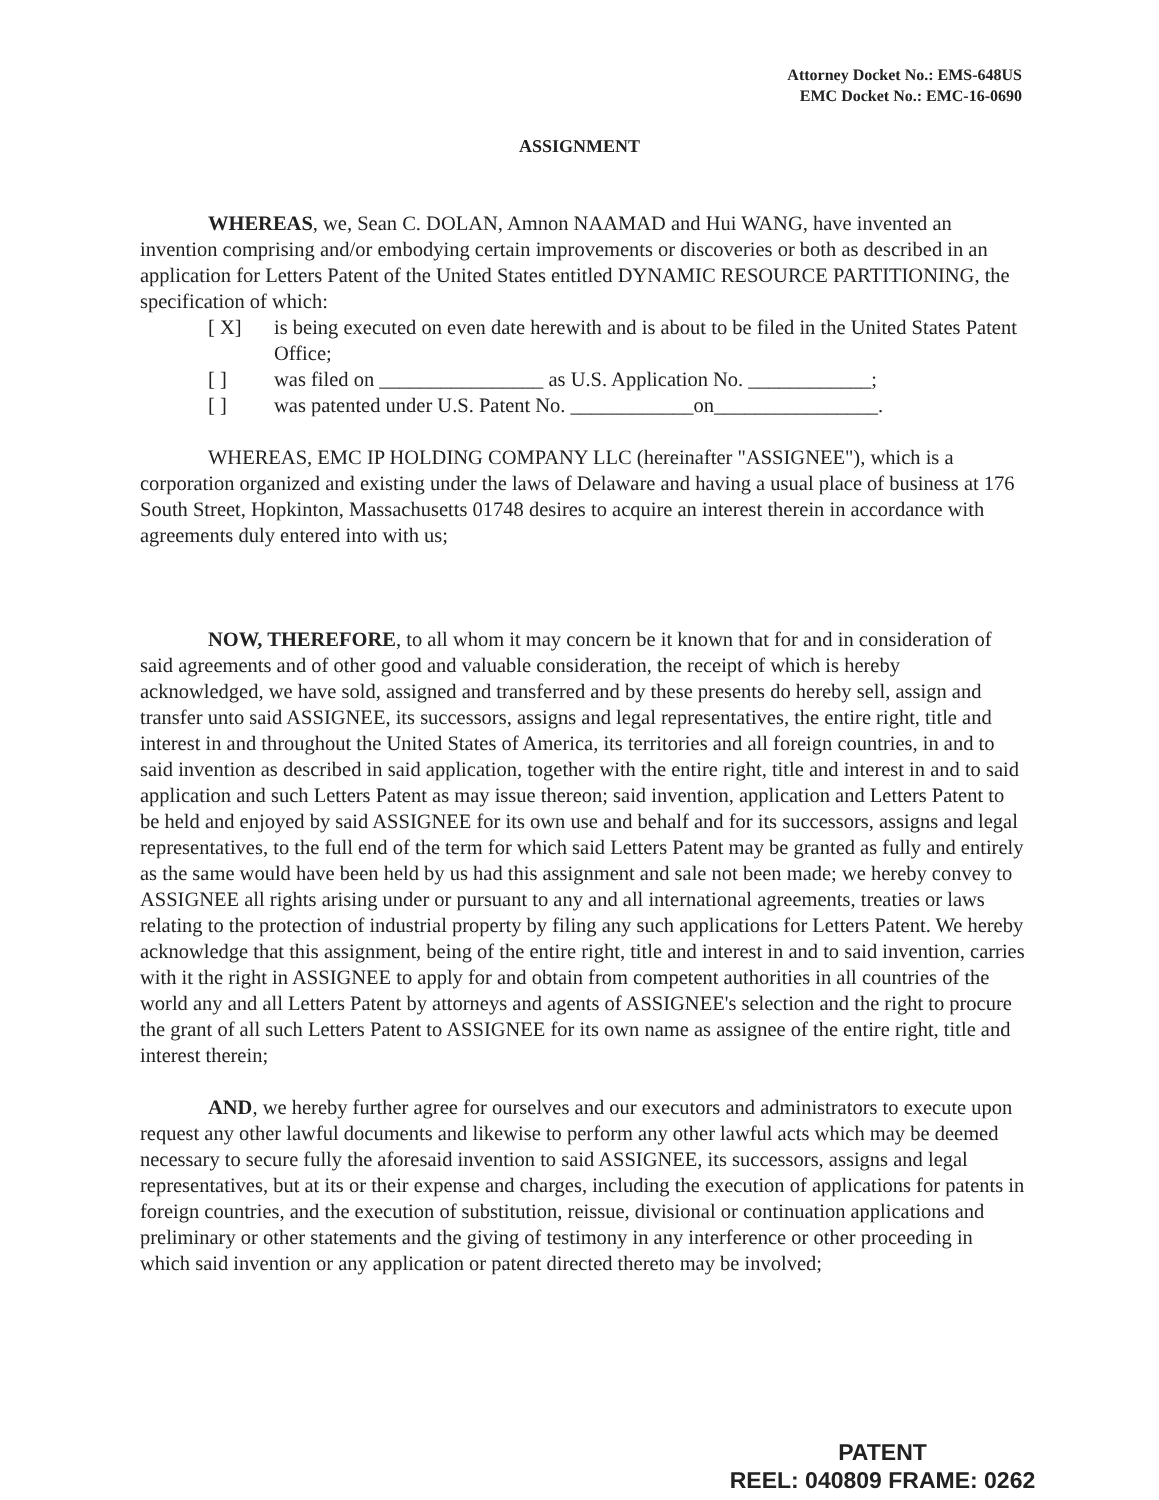Attorney Docket No.: EMS-648US
EMC Docket No.: EMC-16-0690
ASSIGNMENT
WHEREAS, we, Sean C. DOLAN, Amnon NAAMAD and Hui WANG, have invented an invention comprising and/or embodying certain improvements or discoveries or both as described in an application for Letters Patent of the United States entitled DYNAMIC RESOURCE PARTITIONING, the specification of which:
[ X] is being executed on even date herewith and is about to be filed in the United States Patent Office;
[ ] was filed on ________________ as U.S. Application No. ____________;
[ ] was patented under U.S. Patent No. ____________on________________.
WHEREAS, EMC IP HOLDING COMPANY LLC (hereinafter "ASSIGNEE"), which is a corporation organized and existing under the laws of Delaware and having a usual place of business at 176 South Street, Hopkinton, Massachusetts 01748 desires to acquire an interest therein in accordance with agreements duly entered into with us;
NOW, THEREFORE, to all whom it may concern be it known that for and in consideration of said agreements and of other good and valuable consideration, the receipt of which is hereby acknowledged, we have sold, assigned and transferred and by these presents do hereby sell, assign and transfer unto said ASSIGNEE, its successors, assigns and legal representatives, the entire right, title and interest in and throughout the United States of America, its territories and all foreign countries, in and to said invention as described in said application, together with the entire right, title and interest in and to said application and such Letters Patent as may issue thereon; said invention, application and Letters Patent to be held and enjoyed by said ASSIGNEE for its own use and behalf and for its successors, assigns and legal representatives, to the full end of the term for which said Letters Patent may be granted as fully and entirely as the same would have been held by us had this assignment and sale not been made; we hereby convey to ASSIGNEE all rights arising under or pursuant to any and all international agreements, treaties or laws relating to the protection of industrial property by filing any such applications for Letters Patent. We hereby acknowledge that this assignment, being of the entire right, title and interest in and to said invention, carries with it the right in ASSIGNEE to apply for and obtain from competent authorities in all countries of the world any and all Letters Patent by attorneys and agents of ASSIGNEE's selection and the right to procure the grant of all such Letters Patent to ASSIGNEE for its own name as assignee of the entire right, title and interest therein;
AND, we hereby further agree for ourselves and our executors and administrators to execute upon request any other lawful documents and likewise to perform any other lawful acts which may be deemed necessary to secure fully the aforesaid invention to said ASSIGNEE, its successors, assigns and legal representatives, but at its or their expense and charges, including the execution of applications for patents in foreign countries, and the execution of substitution, reissue, divisional or continuation applications and preliminary or other statements and the giving of testimony in any interference or other proceeding in which said invention or any application or patent directed thereto may be involved;
PATENT
REEL: 040809 FRAME: 0262